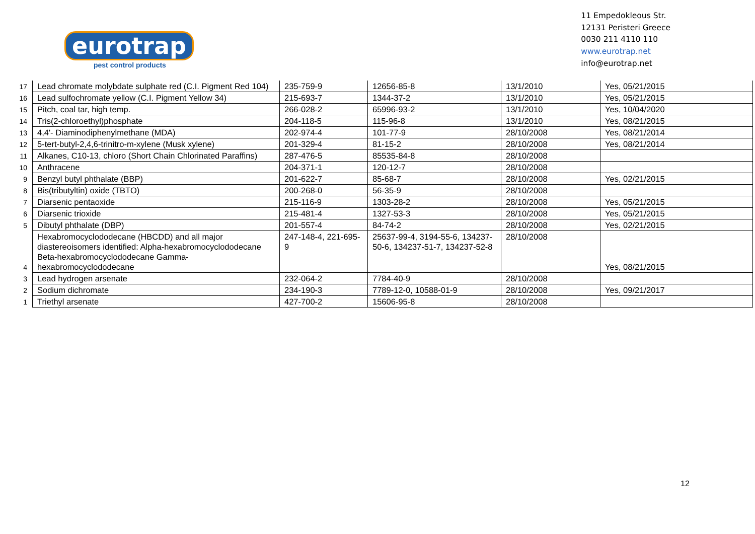eurotrap
pest control products
11 Empedokleous Str.
12131 Peristeri Greece
0030 211 4110 110
www.eurotrap.net
info@eurotrap.net
| 17 | Lead chromate molybdate sulphate red (C.I. Pigment Red 104) | 235-759-9 | 12656-85-8 | 13/1/2010 | Yes, 05/21/2015 |
| 16 | Lead sulfochromate yellow (C.I. Pigment Yellow 34) | 215-693-7 | 1344-37-2 | 13/1/2010 | Yes, 05/21/2015 |
| 15 | Pitch, coal tar, high temp. | 266-028-2 | 65996-93-2 | 13/1/2010 | Yes, 10/04/2020 |
| 14 | Tris(2-chloroethyl)phosphate | 204-118-5 | 115-96-8 | 13/1/2010 | Yes, 08/21/2015 |
| 13 | 4,4'- Diaminodiphenylmethane (MDA) | 202-974-4 | 101-77-9 | 28/10/2008 | Yes, 08/21/2014 |
| 12 | 5-tert-butyl-2,4,6-trinitro-m-xylene (Musk xylene) | 201-329-4 | 81-15-2 | 28/10/2008 | Yes, 08/21/2014 |
| 11 | Alkanes, C10-13, chloro (Short Chain Chlorinated Paraffins) | 287-476-5 | 85535-84-8 | 28/10/2008 | |
| 10 | Anthracene | 204-371-1 | 120-12-7 | 28/10/2008 | |
| 9 | Benzyl butyl phthalate (BBP) | 201-622-7 | 85-68-7 | 28/10/2008 | Yes, 02/21/2015 |
| 8 | Bis(tributyltin) oxide (TBTO) | 200-268-0 | 56-35-9 | 28/10/2008 | |
| 7 | Diarsenic pentaoxide | 215-116-9 | 1303-28-2 | 28/10/2008 | Yes, 05/21/2015 |
| 6 | Diarsenic trioxide | 215-481-4 | 1327-53-3 | 28/10/2008 | Yes, 05/21/2015 |
| 5 | Dibutyl phthalate (DBP) | 201-557-4 | 84-74-2 | 28/10/2008 | Yes, 02/21/2015 |
| 4 | Hexabromocyclododecane (HBCDD) and all major diastereoisomers identified: Alpha-hexabromocyclododecane Beta-hexabromocyclododecane Gamma-hexabromocyclododecane | 247-148-4, 221-695-9 | 25637-99-4, 3194-55-6, 134237-50-6, 134237-51-7, 134237-52-8 | 28/10/2008 | Yes, 08/21/2015 |
| 3 | Lead hydrogen arsenate | 232-064-2 | 7784-40-9 | 28/10/2008 | |
| 2 | Sodium dichromate | 234-190-3 | 7789-12-0, 10588-01-9 | 28/10/2008 | Yes, 09/21/2017 |
| 1 | Triethyl arsenate | 427-700-2 | 15606-95-8 | 28/10/2008 | |
12